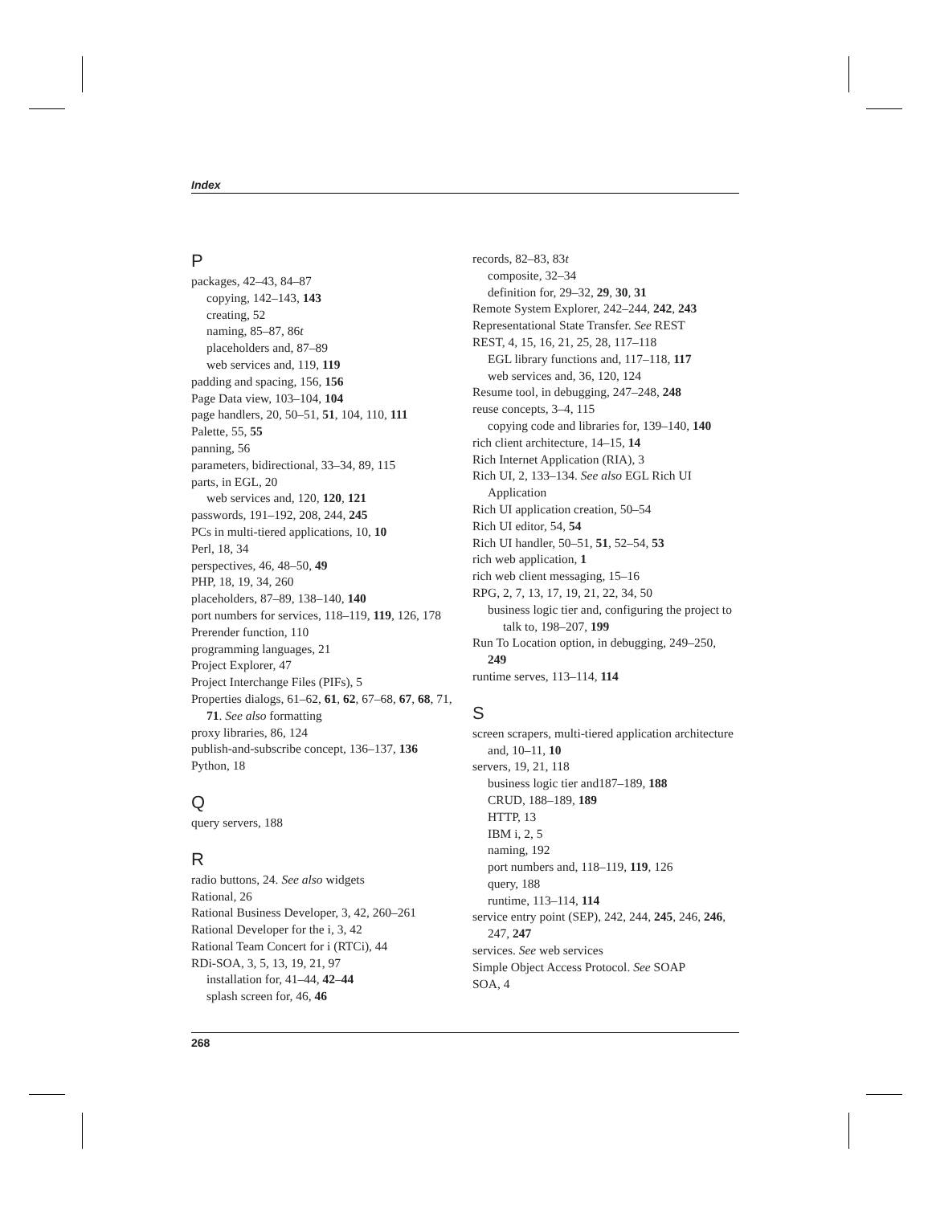Index
P
packages, 42–43, 84–87
copying, 142–143, 143
creating, 52
naming, 85–87, 86t
placeholders and, 87–89
web services and, 119, 119
padding and spacing, 156, 156
Page Data view, 103–104, 104
page handlers, 20, 50–51, 51, 104, 110, 111
Palette, 55, 55
panning, 56
parameters, bidirectional, 33–34, 89, 115
parts, in EGL, 20
web services and, 120, 120, 121
passwords, 191–192, 208, 244, 245
PCs in multi-tiered applications, 10, 10
Perl, 18, 34
perspectives, 46, 48–50, 49
PHP, 18, 19, 34, 260
placeholders, 87–89, 138–140, 140
port numbers for services, 118–119, 119, 126, 178
Prerender function, 110
programming languages, 21
Project Explorer, 47
Project Interchange Files (PIFs), 5
Properties dialogs, 61–62, 61, 62, 67–68, 67, 68, 71, 71. See also formatting
proxy libraries, 86, 124
publish-and-subscribe concept, 136–137, 136
Python, 18
Q
query servers, 188
R
radio buttons, 24. See also widgets
Rational, 26
Rational Business Developer, 3, 42, 260–261
Rational Developer for the i, 3, 42
Rational Team Concert for i (RTCi), 44
RDi-SOA, 3, 5, 13, 19, 21, 97
installation for, 41–44, 42–44
splash screen for, 46, 46
records, 82–83, 83t
composite, 32–34
definition for, 29–32, 29, 30, 31
Remote System Explorer, 242–244, 242, 243
Representational State Transfer. See REST
REST, 4, 15, 16, 21, 25, 28, 117–118
EGL library functions and, 117–118, 117
web services and, 36, 120, 124
Resume tool, in debugging, 247–248, 248
reuse concepts, 3–4, 115
copying code and libraries for, 139–140, 140
rich client architecture, 14–15, 14
Rich Internet Application (RIA), 3
Rich UI, 2, 133–134. See also EGL Rich UI Application
Rich UI application creation, 50–54
Rich UI editor, 54, 54
Rich UI handler, 50–51, 51, 52–54, 53
rich web application, 1
rich web client messaging, 15–16
RPG, 2, 7, 13, 17, 19, 21, 22, 34, 50
business logic tier and, configuring the project to talk to, 198–207, 199
Run To Location option, in debugging, 249–250, 249
runtime serves, 113–114, 114
S
screen scrapers, multi-tiered application architecture and, 10–11, 10
servers, 19, 21, 118
business logic tier and187–189, 188
CRUD, 188–189, 189
HTTP, 13
IBM i, 2, 5
naming, 192
port numbers and, 118–119, 119, 126
query, 188
runtime, 113–114, 114
service entry point (SEP), 242, 244, 245, 246, 246, 247, 247
services. See web services
Simple Object Access Protocol. See SOAP
SOA, 4
268